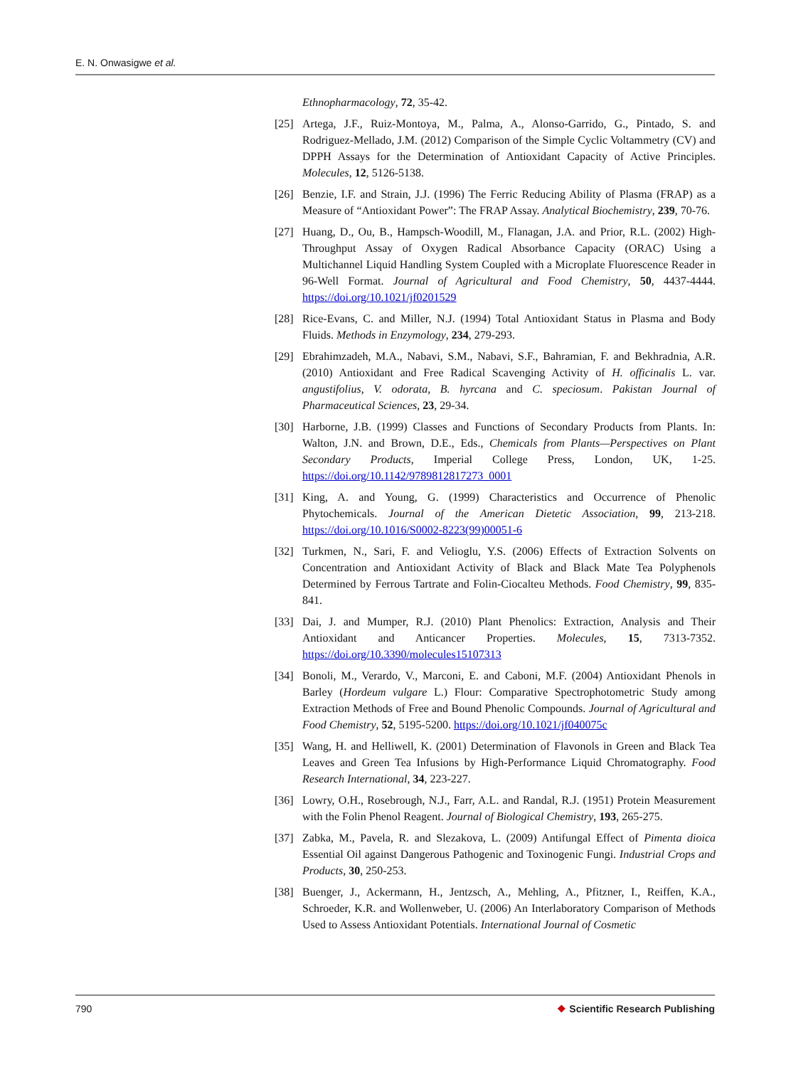E. N. Onwasigwe et al.
Ethnopharmacology, 72, 35-42.
[25] Artega, J.F., Ruiz-Montoya, M., Palma, A., Alonso-Garrido, G., Pintado, S. and Rodriguez-Mellado, J.M. (2012) Comparison of the Simple Cyclic Voltammetry (CV) and DPPH Assays for the Determination of Antioxidant Capacity of Active Principles. Molecules, 12, 5126-5138.
[26] Benzie, I.F. and Strain, J.J. (1996) The Ferric Reducing Ability of Plasma (FRAP) as a Measure of “Antioxidant Power”: The FRAP Assay. Analytical Biochemistry, 239, 70-76.
[27] Huang, D., Ou, B., Hampsch-Woodill, M., Flanagan, J.A. and Prior, R.L. (2002) High-Throughput Assay of Oxygen Radical Absorbance Capacity (ORAC) Using a Multichannel Liquid Handling System Coupled with a Microplate Fluorescence Reader in 96-Well Format. Journal of Agricultural and Food Chemistry, 50, 4437-4444. https://doi.org/10.1021/jf0201529
[28] Rice-Evans, C. and Miller, N.J. (1994) Total Antioxidant Status in Plasma and Body Fluids. Methods in Enzymology, 234, 279-293.
[29] Ebrahimzadeh, M.A., Nabavi, S.M., Nabavi, S.F., Bahramian, F. and Bekhradnia, A.R. (2010) Antioxidant and Free Radical Scavenging Activity of H. officinalis L. var. angustifolius, V. odorata, B. hyrcana and C. speciosum. Pakistan Journal of Pharmaceutical Sciences, 23, 29-34.
[30] Harborne, J.B. (1999) Classes and Functions of Secondary Products from Plants. In: Walton, J.N. and Brown, D.E., Eds., Chemicals from Plants—Perspectives on Plant Secondary Products, Imperial College Press, London, UK, 1-25. https://doi.org/10.1142/9789812817273_0001
[31] King, A. and Young, G. (1999) Characteristics and Occurrence of Phenolic Phytochemicals. Journal of the American Dietetic Association, 99, 213-218. https://doi.org/10.1016/S0002-8223(99)00051-6
[32] Turkmen, N., Sari, F. and Velioglu, Y.S. (2006) Effects of Extraction Solvents on Concentration and Antioxidant Activity of Black and Black Mate Tea Polyphenols Determined by Ferrous Tartrate and Folin-Ciocalteu Methods. Food Chemistry, 99, 835-841.
[33] Dai, J. and Mumper, R.J. (2010) Plant Phenolics: Extraction, Analysis and Their Antioxidant and Anticancer Properties. Molecules, 15, 7313-7352. https://doi.org/10.3390/molecules15107313
[34] Bonoli, M., Verardo, V., Marconi, E. and Caboni, M.F. (2004) Antioxidant Phenols in Barley (Hordeum vulgare L.) Flour: Comparative Spectrophotometric Study among Extraction Methods of Free and Bound Phenolic Compounds. Journal of Agricultural and Food Chemistry, 52, 5195-5200. https://doi.org/10.1021/jf040075c
[35] Wang, H. and Helliwell, K. (2001) Determination of Flavonols in Green and Black Tea Leaves and Green Tea Infusions by High-Performance Liquid Chromatography. Food Research International, 34, 223-227.
[36] Lowry, O.H., Rosebrough, N.J., Farr, A.L. and Randal, R.J. (1951) Protein Measurement with the Folin Phenol Reagent. Journal of Biological Chemistry, 193, 265-275.
[37] Zabka, M., Pavela, R. and Slezakova, L. (2009) Antifungal Effect of Pimenta dioica Essential Oil against Dangerous Pathogenic and Toxinogenic Fungi. Industrial Crops and Products, 30, 250-253.
[38] Buenger, J., Ackermann, H., Jentzsch, A., Mehling, A., Pfitzner, I., Reiffen, K.A., Schroeder, K.R. and Wollenweber, U. (2006) An Interlaboratory Comparison of Methods Used to Assess Antioxidant Potentials. International Journal of Cosmetic
790 ❖ Scientific Research Publishing